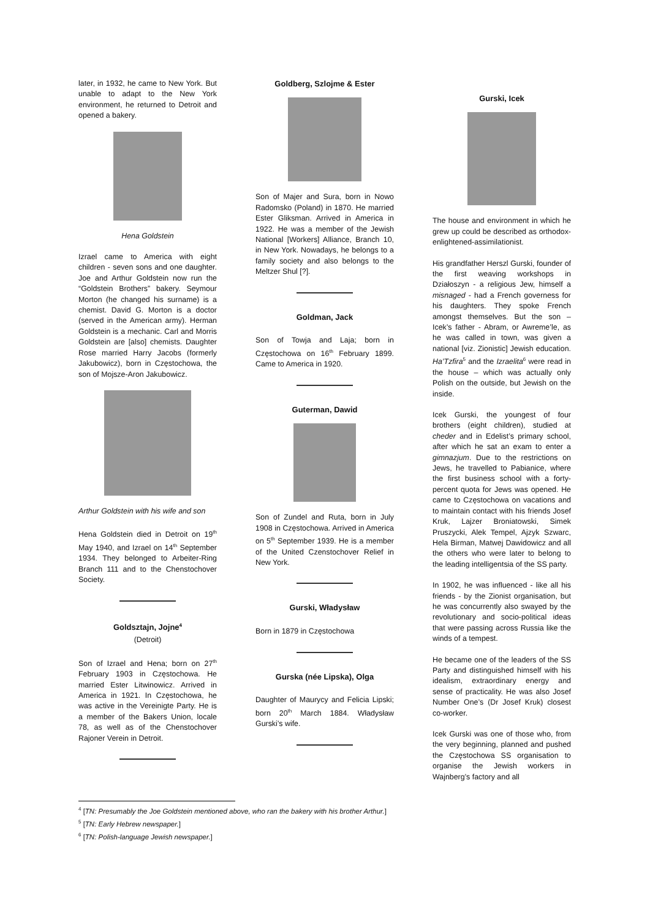later, in 1932, he came to New York. But unable to adapt to the New York environment, he returned to Detroit and opened a bakery.
Hena Goldstein
Izrael came to America with eight children - seven sons and one daughter. Joe and Arthur Goldstein now run the “Goldstein Brothers” bakery. Seymour Morton (he changed his surname) is a chemist. David G. Morton is a doctor (served in the American army). Herman Goldstein is a mechanic. Carl and Morris Goldstein are [also] chemists. Daughter Rose married Harry Jacobs (formerly Jakubowicz), born in Częstochowa, the son of Mojsze-Aron Jakubowicz.
Arthur Goldstein with his wife and son
Hena Goldstein died in Detroit on 19<sup>th</sup> May 1940, and Izrael on 14<sup>th</sup> September 1934. They belonged to Arbeiter-Ring Branch 111 and to the Chenstochover Society.
Goldsztajn, Jojne<sup>4</sup>
(Detroit)
Son of Izrael and Hena; born on 27<sup>th</sup> February 1903 in Częstochowa. He married Ester Litwinowicz. Arrived in America in 1921. In Częstochowa, he was active in the Vereinigte Party. He is a member of the Bakers Union, locale 78, as well as of the Chenstochover Rajoner Verein in Detroit.
Goldberg, Szlojme & Ester
Son of Majer and Sura, born in Nowo Radomsko (Poland) in 1870. He married Ester Gliksman. Arrived in America in 1922. He was a member of the Jewish National [Workers] Alliance, Branch 10, in New York. Nowadays, he belongs to a family society and also belongs to the Meltzer Shul [?].
Goldman, Jack
Son of Towja and Laja; born in Częstochowa on 16<sup>th</sup> February 1899. Came to America in 1920.
Guterman, Dawid
Son of Zundel and Ruta, born in July 1908 in Częstochowa. Arrived in America on 5<sup>th</sup> September 1939. He is a member of the United Czenstochover Relief in New York.
Gurski, Władysław
Born in 1879 in Częstochowa
Gurska (née Lipska), Olga
Daughter of Maurycy and Felicia Lipski; born 20<sup>th</sup> March 1884. Władysław Gurski’s wife.
Gurski, Icek
The house and environment in which he grew up could be described as orthodox-enlightened-assimilationist.
His grandfather Herszl Gurski, founder of the first weaving workshops in Działoszyn - a religious Jew, himself a misnaged - had a French governess for his daughters. They spoke French amongst themselves. But the son – Icek’s father - Abram, or Awreme’le, as he was called in town, was given a national [viz. Zionistic] Jewish education. Ha’Tzfira<sup>5</sup> and the Izraelita<sup>6</sup> were read in the house – which was actually only Polish on the outside, but Jewish on the inside.
Icek Gurski, the youngest of four brothers (eight children), studied at cheder and in Edelist’s primary school, after which he sat an exam to enter a gimnazjum. Due to the restrictions on Jews, he travelled to Pabianice, where the first business school with a forty-percent quota for Jews was opened. He came to Częstochowa on vacations and to maintain contact with his friends Josef Kruk, Lajzer Broniatowski, Simek Pruszycki, Alek Tempel, Ajzyk Szwarc, Hela Birman, Matwej Dawidowicz and all the others who were later to belong to the leading intelligentsia of the SS party.
In 1902, he was influenced - like all his friends - by the Zionist organisation, but he was concurrently also swayed by the revolutionary and socio-political ideas that were passing across Russia like the winds of a tempest.
He became one of the leaders of the SS Party and distinguished himself with his idealism, extraordinary energy and sense of practicality. He was also Josef Number One’s (Dr Josef Kruk) closest co-worker.
Icek Gurski was one of those who, from the very beginning, planned and pushed the Częstochowa SS organisation to organise the Jewish workers in Wajnberg’s factory and all
<sup>4</sup> [TN: Presumably the Joe Goldstein mentioned above, who ran the bakery with his brother Arthur.]
<sup>5</sup> [TN: Early Hebrew newspaper.]
<sup>6</sup> [TN: Polish-language Jewish newspaper.]